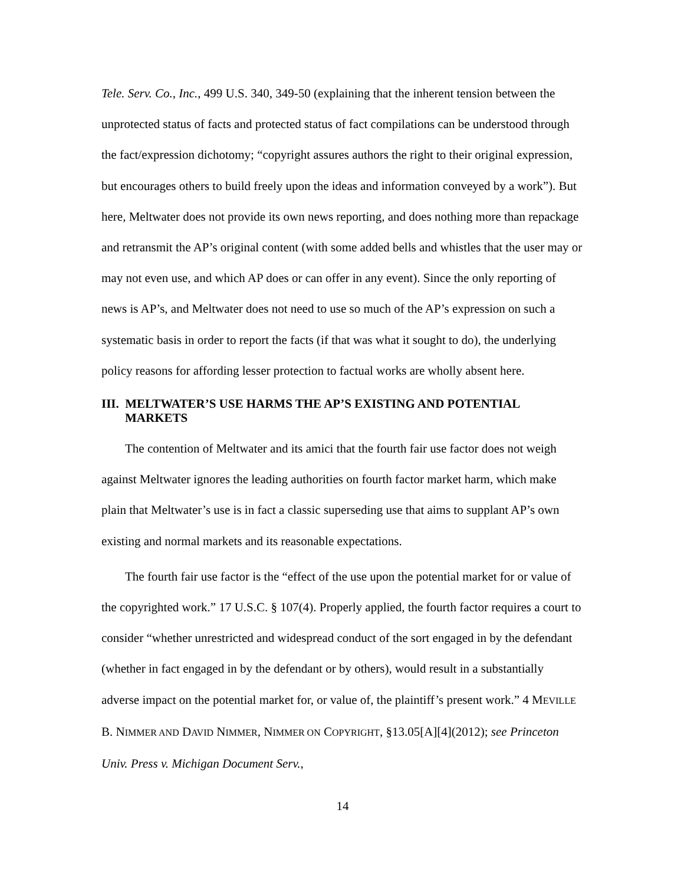Tele. Serv. Co., Inc., 499 U.S. 340, 349-50 (explaining that the inherent tension between the unprotected status of facts and protected status of fact compilations can be understood through the fact/expression dichotomy; “copyright assures authors the right to their original expression, but encourages others to build freely upon the ideas and information conveyed by a work”). But here, Meltwater does not provide its own news reporting, and does nothing more than repackage and retransmit the AP’s original content (with some added bells and whistles that the user may or may not even use, and which AP does or can offer in any event). Since the only reporting of news is AP’s, and Meltwater does not need to use so much of the AP’s expression on such a systematic basis in order to report the facts (if that was what it sought to do), the underlying policy reasons for affording lesser protection to factual works are wholly absent here.
III. MELTWATER’S USE HARMS THE AP’S EXISTING AND POTENTIAL MARKETS
The contention of Meltwater and its amici that the fourth fair use factor does not weigh against Meltwater ignores the leading authorities on fourth factor market harm, which make plain that Meltwater’s use is in fact a classic superseding use that aims to supplant AP’s own existing and normal markets and its reasonable expectations.
The fourth fair use factor is the “effect of the use upon the potential market for or value of the copyrighted work.” 17 U.S.C. § 107(4). Properly applied, the fourth factor requires a court to consider “whether unrestricted and widespread conduct of the sort engaged in by the defendant (whether in fact engaged in by the defendant or by others), would result in a substantially adverse impact on the potential market for, or value of, the plaintiff’s present work.” 4 MEVILLE B. NIMMER AND DAVID NIMMER, NIMMER ON COPYRIGHT, §13.05[A][4](2012); see Princeton Univ. Press v. Michigan Document Serv.,
14